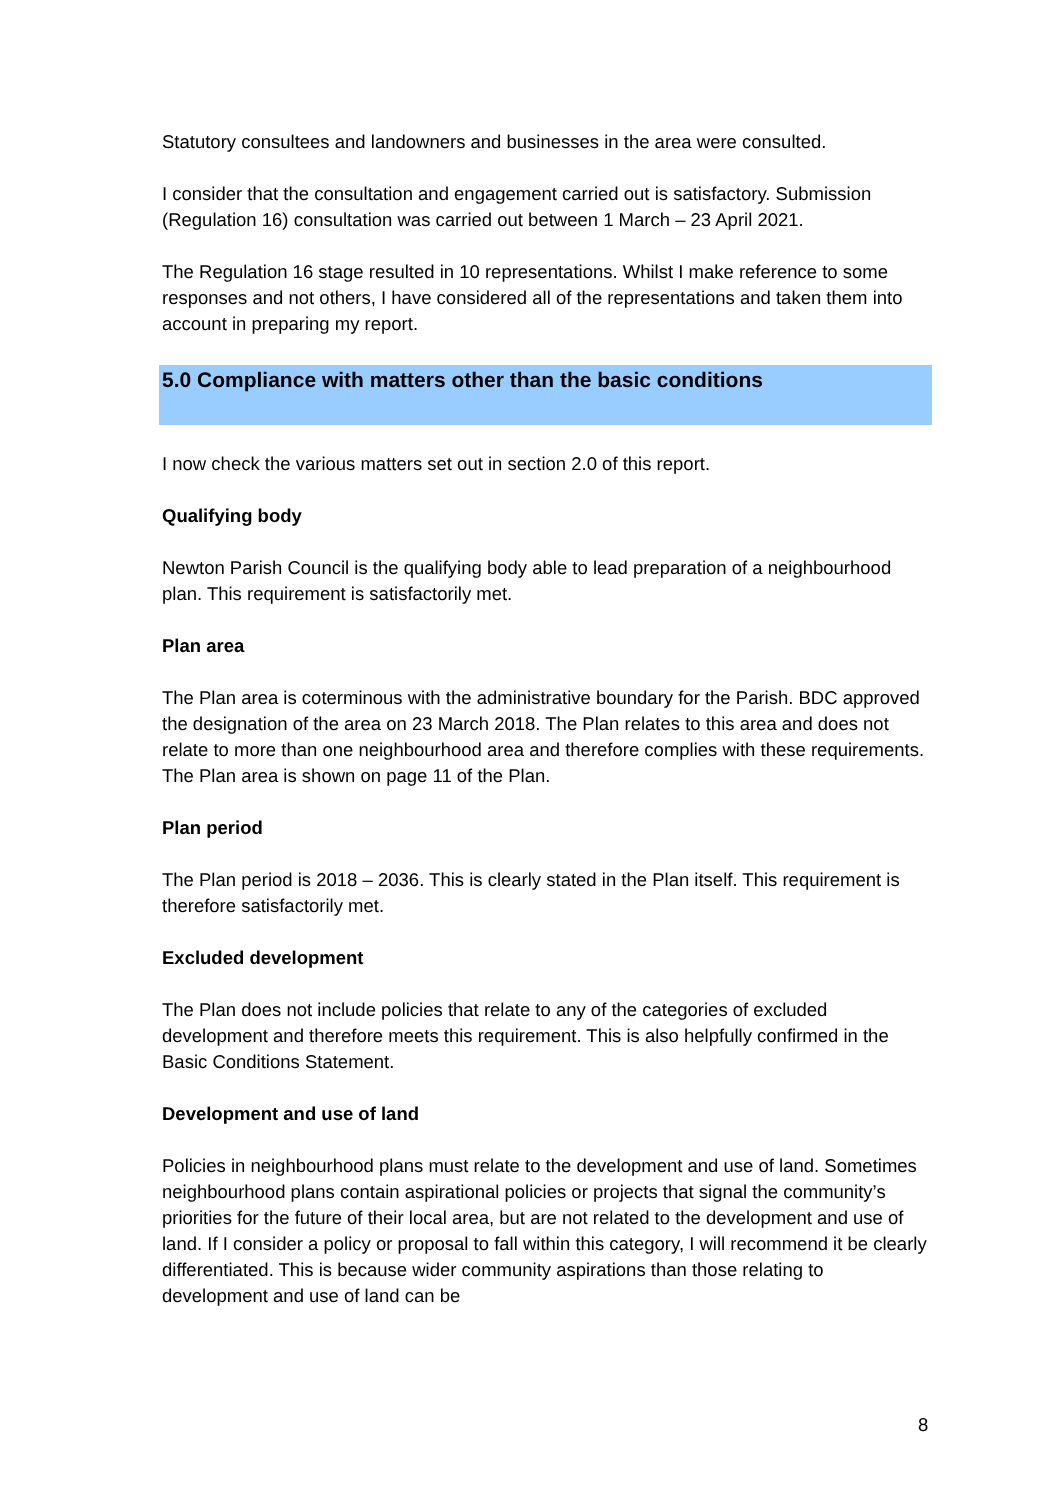Statutory consultees and landowners and businesses in the area were consulted.
I consider that the consultation and engagement carried out is satisfactory. Submission (Regulation 16) consultation was carried out between 1 March – 23 April 2021.
The Regulation 16 stage resulted in 10 representations. Whilst I make reference to some responses and not others, I have considered all of the representations and taken them into account in preparing my report.
5.0 Compliance with matters other than the basic conditions
I now check the various matters set out in section 2.0 of this report.
Qualifying body
Newton Parish Council is the qualifying body able to lead preparation of a neighbourhood plan. This requirement is satisfactorily met.
Plan area
The Plan area is coterminous with the administrative boundary for the Parish. BDC approved the designation of the area on 23 March 2018. The Plan relates to this area and does not relate to more than one neighbourhood area and therefore complies with these requirements. The Plan area is shown on page 11 of the Plan.
Plan period
The Plan period is 2018 – 2036. This is clearly stated in the Plan itself. This requirement is therefore satisfactorily met.
Excluded development
The Plan does not include policies that relate to any of the categories of excluded development and therefore meets this requirement. This is also helpfully confirmed in the Basic Conditions Statement.
Development and use of land
Policies in neighbourhood plans must relate to the development and use of land. Sometimes neighbourhood plans contain aspirational policies or projects that signal the community’s priorities for the future of their local area, but are not related to the development and use of land. If I consider a policy or proposal to fall within this category, I will recommend it be clearly differentiated. This is because wider community aspirations than those relating to development and use of land can be
8